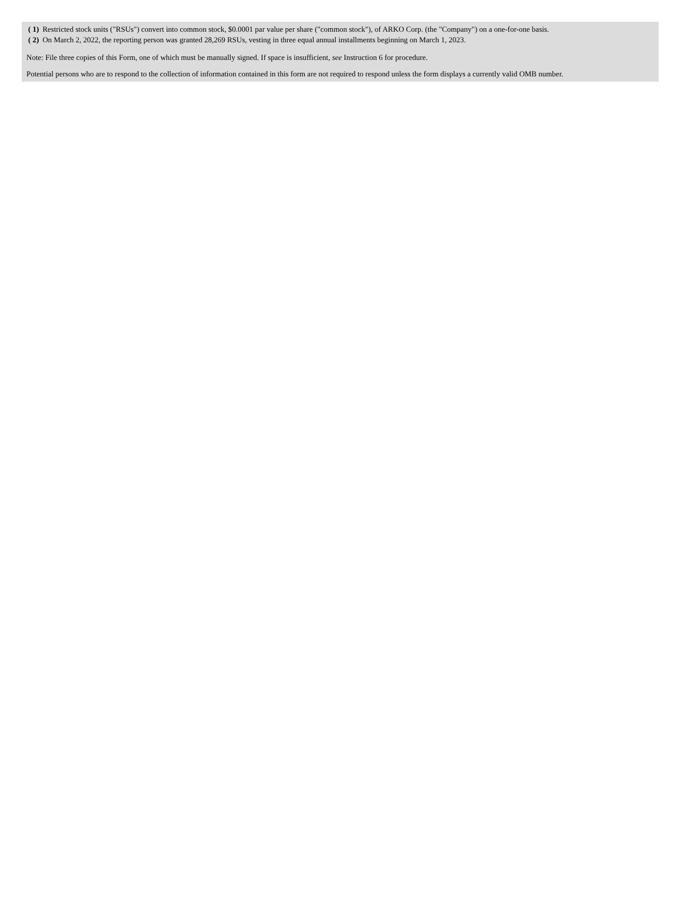| ( 1) | Restricted stock units ("RSUs") convert into common stock, $0.0001 par value per share ("common stock"), of ARKO Corp. (the "Company") on a one-for-one basis. |
| ( 2) | On March 2, 2022, the reporting person was granted 28,269 RSUs, vesting in three equal annual installments beginning on March 1, 2023. |
Note: File three copies of this Form, one of which must be manually signed. If space is insufficient, see Instruction 6 for procedure.
Potential persons who are to respond to the collection of information contained in this form are not required to respond unless the form displays a currently valid OMB number.